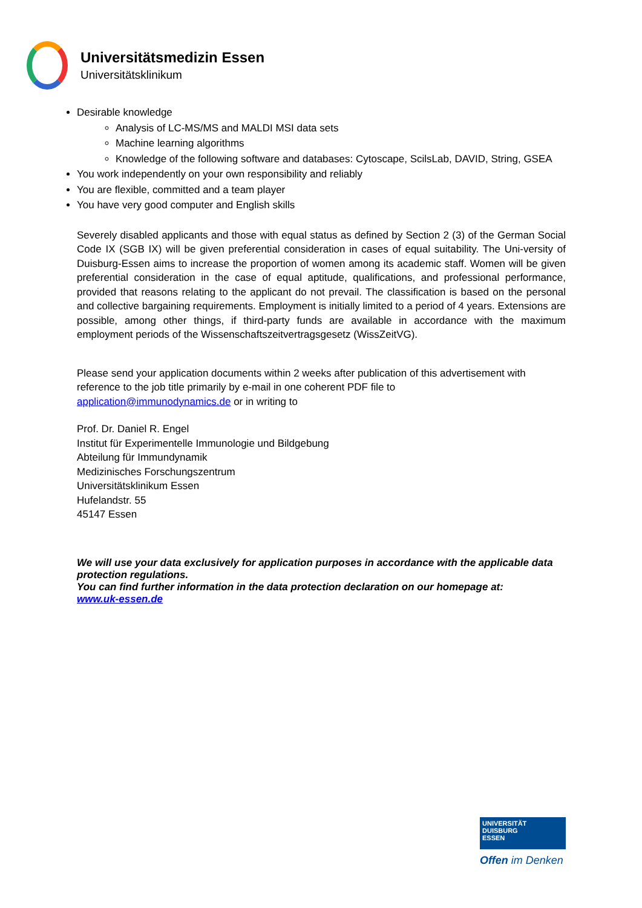Universitätsmedizin Essen
Universitätsklinikum
Desirable knowledge
Analysis of LC-MS/MS and MALDI MSI data sets
Machine learning algorithms
Knowledge of the following software and databases: Cytoscape, ScilsLab, DAVID, String, GSEA
You work independently on your own responsibility and reliably
You are flexible, committed and a team player
You have very good computer and English skills
Severely disabled applicants and those with equal status as defined by Section 2 (3) of the German Social Code IX (SGB IX) will be given preferential consideration in cases of equal suitability. The Uni-versity of Duisburg-Essen aims to increase the proportion of women among its academic staff. Women will be given preferential consideration in the case of equal aptitude, qualifications, and professional performance, provided that reasons relating to the applicant do not prevail. The classification is based on the personal and collective bargaining requirements. Employment is initially limited to a period of 4 years. Extensions are possible, among other things, if third-party funds are available in accordance with the maximum employment periods of the Wissenschaftszeitvertragsgesetz (WissZeitVG).
Please send your application documents within 2 weeks after publication of this advertisement with reference to the job title primarily by e-mail in one coherent PDF file to
application@immunodynamics.de or in writing to
Prof. Dr. Daniel R. Engel
Institut für Experimentelle Immunologie und Bildgebung
Abteilung für Immundynamik
Medizinisches Forschungszentrum
Universitätsklinikum Essen
Hufelandstr. 55
45147 Essen
We will use your data exclusively for application purposes in accordance with the applicable data protection regulations.
You can find further information in the data protection declaration on our homepage at:
www.uk-essen.de
UNIVERSITÄT
DUISBURG
ESSEN
Offen im Denken